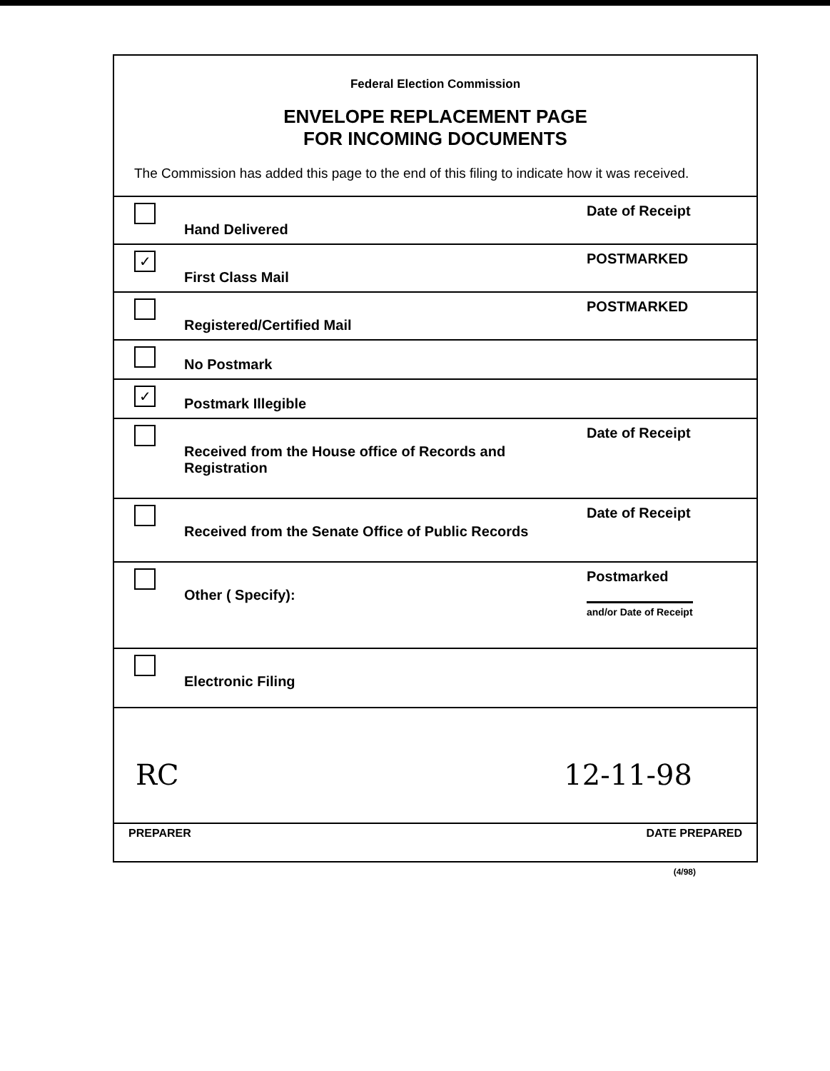Federal Election Commission
ENVELOPE REPLACEMENT PAGE
FOR INCOMING DOCUMENTS
The Commission has added this page to the end of this filing to indicate how it was received.
Hand Delivered
Date of Receipt
✓
First Class Mail
POSTMARKED
Registered/Certified Mail
POSTMARKED
No Postmark
✓
Postmark Illegible
Received from the House office of Records and Registration
Date of Receipt
Received from the Senate Office of Public Records
Date of Receipt
Other ( Specify):
Postmarked
and/or Date of Receipt
Electronic Filing
RC 12-11-98
PREPARER DATE PREPARED
(4/98)